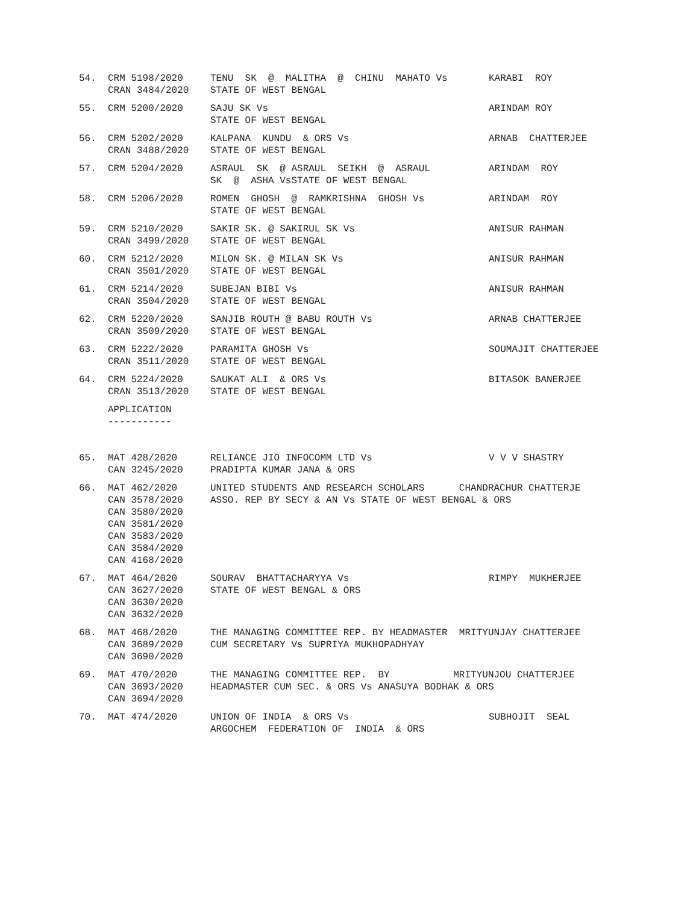| 54. | CRM 5198/2020 CRAN 3484/2020 | TENU SK @ MALITHA @ CHINU MAHATO Vs STATE OF WEST BENGAL | KARABI ROY |
| 55. | CRM 5200/2020 | SAJU SK Vs STATE OF WEST BENGAL | ARINDAM ROY |
| 56. | CRM 5202/2020 CRAN 3488/2020 | KALPANA KUNDU & ORS Vs STATE OF WEST BENGAL | ARNAB CHATTERJEE |
| 57. | CRM 5204/2020 | ASRAUL SK @ ASRAUL SEIKH @ ASRAUL SK @ ASHA VsSTATE OF WEST BENGAL | ARINDAM ROY |
| 58. | CRM 5206/2020 | ROMEN GHOSH @ RAMKRISHNA GHOSH Vs STATE OF WEST BENGAL | ARINDAM ROY |
| 59. | CRM 5210/2020 CRAN 3499/2020 | SAKIR SK. @ SAKIRUL SK Vs STATE OF WEST BENGAL | ANISUR RAHMAN |
| 60. | CRM 5212/2020 CRAN 3501/2020 | MILON SK. @ MILAN SK Vs STATE OF WEST BENGAL | ANISUR RAHMAN |
| 61. | CRM 5214/2020 CRAN 3504/2020 | SUBEJAN BIBI Vs STATE OF WEST BENGAL | ANISUR RAHMAN |
| 62. | CRM 5220/2020 CRAN 3509/2020 | SANJIB ROUTH @ BABU ROUTH Vs STATE OF WEST BENGAL | ARNAB CHATTERJEE |
| 63. | CRM 5222/2020 CRAN 3511/2020 | PARAMITA GHOSH Vs STATE OF WEST BENGAL | SOUMAJIT CHATTERJEE |
| 64. | CRM 5224/2020 CRAN 3513/2020 | SAUKAT ALI & ORS Vs STATE OF WEST BENGAL | BITASOK BANERJEE |
| | APPLICATION ----------- | | |
| 65. | MAT 428/2020 CAN 3245/2020 | RELIANCE JIO INFOCOMM LTD Vs PRADIPTA KUMAR JANA & ORS | V V V SHASTRY |
| 66. | MAT 462/2020 CAN 3578/2020 CAN 3580/2020 CAN 3581/2020 CAN 3583/2020 CAN 3584/2020 CAN 4168/2020 | UNITED STUDENTS AND RESEARCH SCHOLARS CHANDRACHUR CHATTERJE ASSO. REP BY SECY & AN Vs STATE OF WEST BENGAL & ORS | |
| 67. | MAT 464/2020 CAN 3627/2020 CAN 3630/2020 CAN 3632/2020 | SOURAV BHATTACHARYYA Vs STATE OF WEST BENGAL & ORS | RIMPY MUKHERJEE |
| 68. | MAT 468/2020 CAN 3689/2020 CAN 3690/2020 | THE MANAGING COMMITTEE REP. BY HEADMASTER MRITYUNJAY CHATTERJEE CUM SECRETARY Vs SUPRIYA MUKHOPADHYAY | |
| 69. | MAT 470/2020 CAN 3693/2020 CAN 3694/2020 | THE MANAGING COMMITTEE REP. BY MRITYUNJOU CHATTERJEE HEADMASTER CUM SEC. & ORS Vs ANASUYA BODHAK & ORS | |
| 70. | MAT 474/2020 | UNION OF INDIA & ORS Vs ARGOCHEM FEDERATION OF INDIA & ORS | SUBHOJIT SEAL |